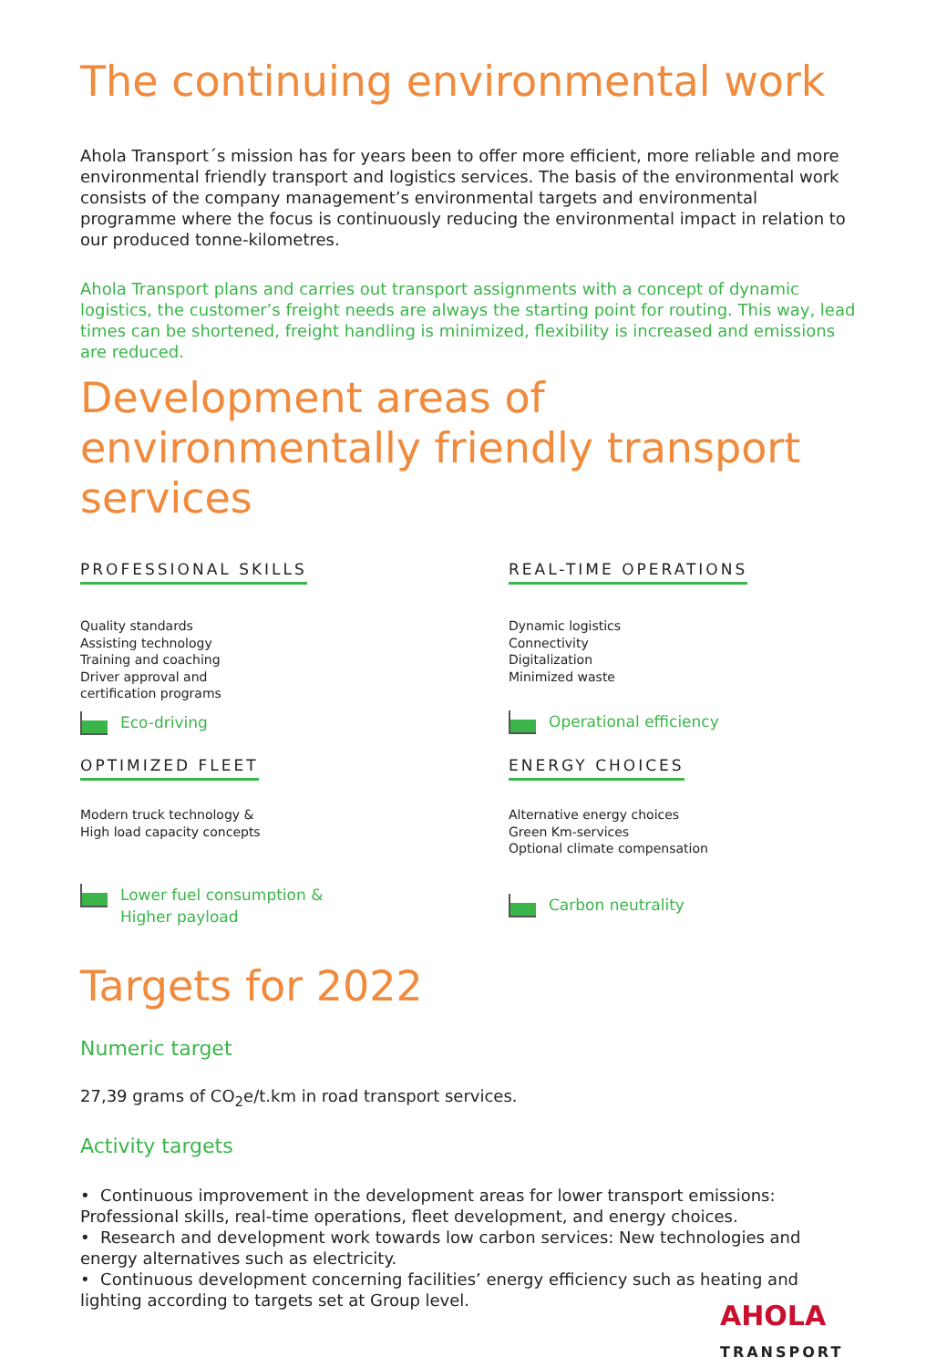The continuing environmental work
Ahola Transport´s mission has for years been to offer more efficient, more reliable and more environmental friendly transport and logistics services. The basis of the environmental work consists of the company management’s environmental targets and environmental programme where the focus is continuously reducing the environmental impact in relation to our produced tonne-kilometres.
Ahola Transport plans and carries out transport assignments with a concept of dynamic logistics, the customer’s freight needs are always the starting point for routing. This way, lead times can be shortened, freight handling is minimized, flexibility is increased and emissions are reduced.
Development areas of environmentally friendly transport services
PROFESSIONAL SKILLS
Quality standards
Assisting technology
Training and coaching
Driver approval and
certification programs
Eco-driving
REAL-TIME OPERATIONS
Dynamic logistics
Connectivity
Digitalization
Minimized waste
Operational efficiency
OPTIMIZED FLEET
Modern truck technology &
High load capacity concepts
Lower fuel consumption &
Higher payload
ENERGY CHOICES
Alternative energy choices
Green Km-services
Optional climate compensation
Carbon neutrality
Targets for 2022
Numeric target
27,39 grams of CO<sub>2</sub>e/t.km in road transport services.
Activity targets
• Continuous improvement in the development areas for lower transport emissions: Professional skills, real-time operations, fleet development, and energy choices.
• Research and development work towards low carbon services: New technologies and energy alternatives such as electricity.
• Continuous development concerning facilities’ energy efficiency such as heating and lighting according to targets set at Group level.
AHOLA
TRANSPORT